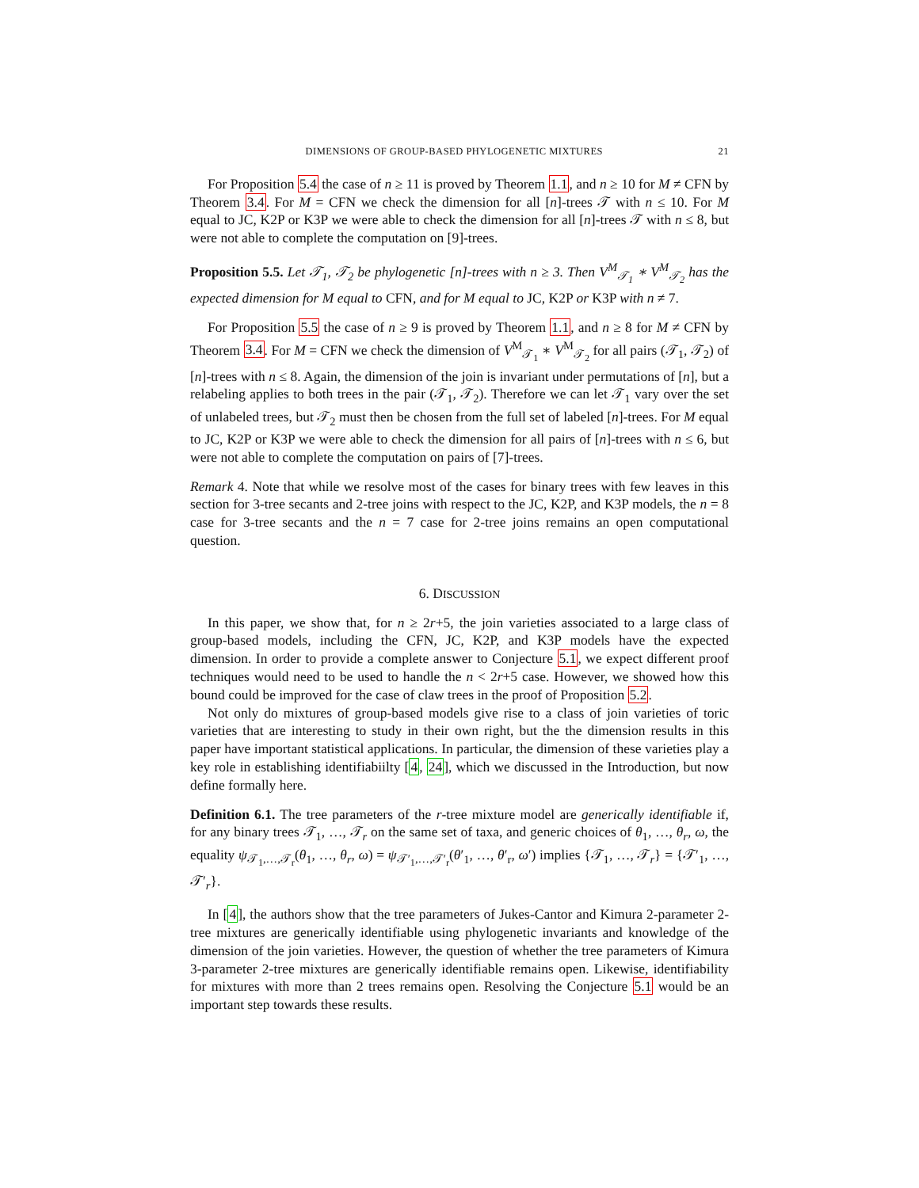DIMENSIONS OF GROUP-BASED PHYLOGENETIC MIXTURES 21
For Proposition 5.4 the case of n ≥ 11 is proved by Theorem 1.1, and n ≥ 10 for M ≠ CFN by Theorem 3.4. For M = CFN we check the dimension for all [n]-trees 𝒯 with n ≤ 10. For M equal to JC, K2P or K3P we were able to check the dimension for all [n]-trees 𝒯 with n ≤ 8, but were not able to complete the computation on [9]-trees.
Proposition 5.5. Let 𝒯<sub>1</sub>, 𝒯<sub>2</sub> be phylogenetic [n]-trees with n ≥ 3. Then V<sup>M</sup><sub>𝒯<sub>1</sub></sub> ∗ V<sup>M</sup><sub>𝒯<sub>2</sub></sub> has the expected dimension for M equal to CFN, and for M equal to JC, K2P or K3P with n ≠ 7.
For Proposition 5.5 the case of n ≥ 9 is proved by Theorem 1.1, and n ≥ 8 for M ≠ CFN by Theorem 3.4. For M = CFN we check the dimension of V<sup>M</sup><sub>𝒯<sub>1</sub></sub> ∗ V<sup>M</sup><sub>𝒯<sub>2</sub></sub> for all pairs (𝒯<sub>1</sub>, 𝒯<sub>2</sub>) of [n]-trees with n ≤ 8. Again, the dimension of the join is invariant under permutations of [n], but a relabeling applies to both trees in the pair (𝒯<sub>1</sub>, 𝒯<sub>2</sub>). Therefore we can let 𝒯<sub>1</sub> vary over the set of unlabeled trees, but 𝒯<sub>2</sub> must then be chosen from the full set of labeled [n]-trees. For M equal to JC, K2P or K3P we were able to check the dimension for all pairs of [n]-trees with n ≤ 6, but were not able to complete the computation on pairs of [7]-trees.
Remark 4. Note that while we resolve most of the cases for binary trees with few leaves in this section for 3-tree secants and 2-tree joins with respect to the JC, K2P, and K3P models, the n = 8 case for 3-tree secants and the n = 7 case for 2-tree joins remains an open computational question.
6. DISCUSSION
In this paper, we show that, for n ≥ 2r+5, the join varieties associated to a large class of group-based models, including the CFN, JC, K2P, and K3P models have the expected dimension. In order to provide a complete answer to Conjecture 5.1, we expect different proof techniques would need to be used to handle the n < 2r+5 case. However, we showed how this bound could be improved for the case of claw trees in the proof of Proposition 5.2.
Not only do mixtures of group-based models give rise to a class of join varieties of toric varieties that are interesting to study in their own right, but the the dimension results in this paper have important statistical applications. In particular, the dimension of these varieties play a key role in establishing identifiabiilty [4, 24], which we discussed in the Introduction, but now define formally here.
Definition 6.1. The tree parameters of the r-tree mixture model are generically identifiable if, for any binary trees 𝒯<sub>1</sub>, …, 𝒯<sub>r</sub> on the same set of taxa, and generic choices of θ<sub>1</sub>, …, θ<sub>r</sub>, ω, the equality ψ<sub>𝒯<sub>1</sub>,…,𝒯<sub>r</sub></sub>(θ<sub>1</sub>, …, θ<sub>r</sub>, ω) = ψ<sub>𝒯′<sub>1</sub>,…,𝒯′<sub>r</sub></sub>(θ′<sub>1</sub>, …, θ′<sub>r</sub>, ω′) implies {𝒯<sub>1</sub>, …, 𝒯<sub>r</sub>} = {𝒯′<sub>1</sub>, …, 𝒯′<sub>r</sub>}.
In [4], the authors show that the tree parameters of Jukes-Cantor and Kimura 2-parameter 2-tree mixtures are generically identifiable using phylogenetic invariants and knowledge of the dimension of the join varieties. However, the question of whether the tree parameters of Kimura 3-parameter 2-tree mixtures are generically identifiable remains open. Likewise, identifiability for mixtures with more than 2 trees remains open. Resolving the Conjecture 5.1 would be an important step towards these results.